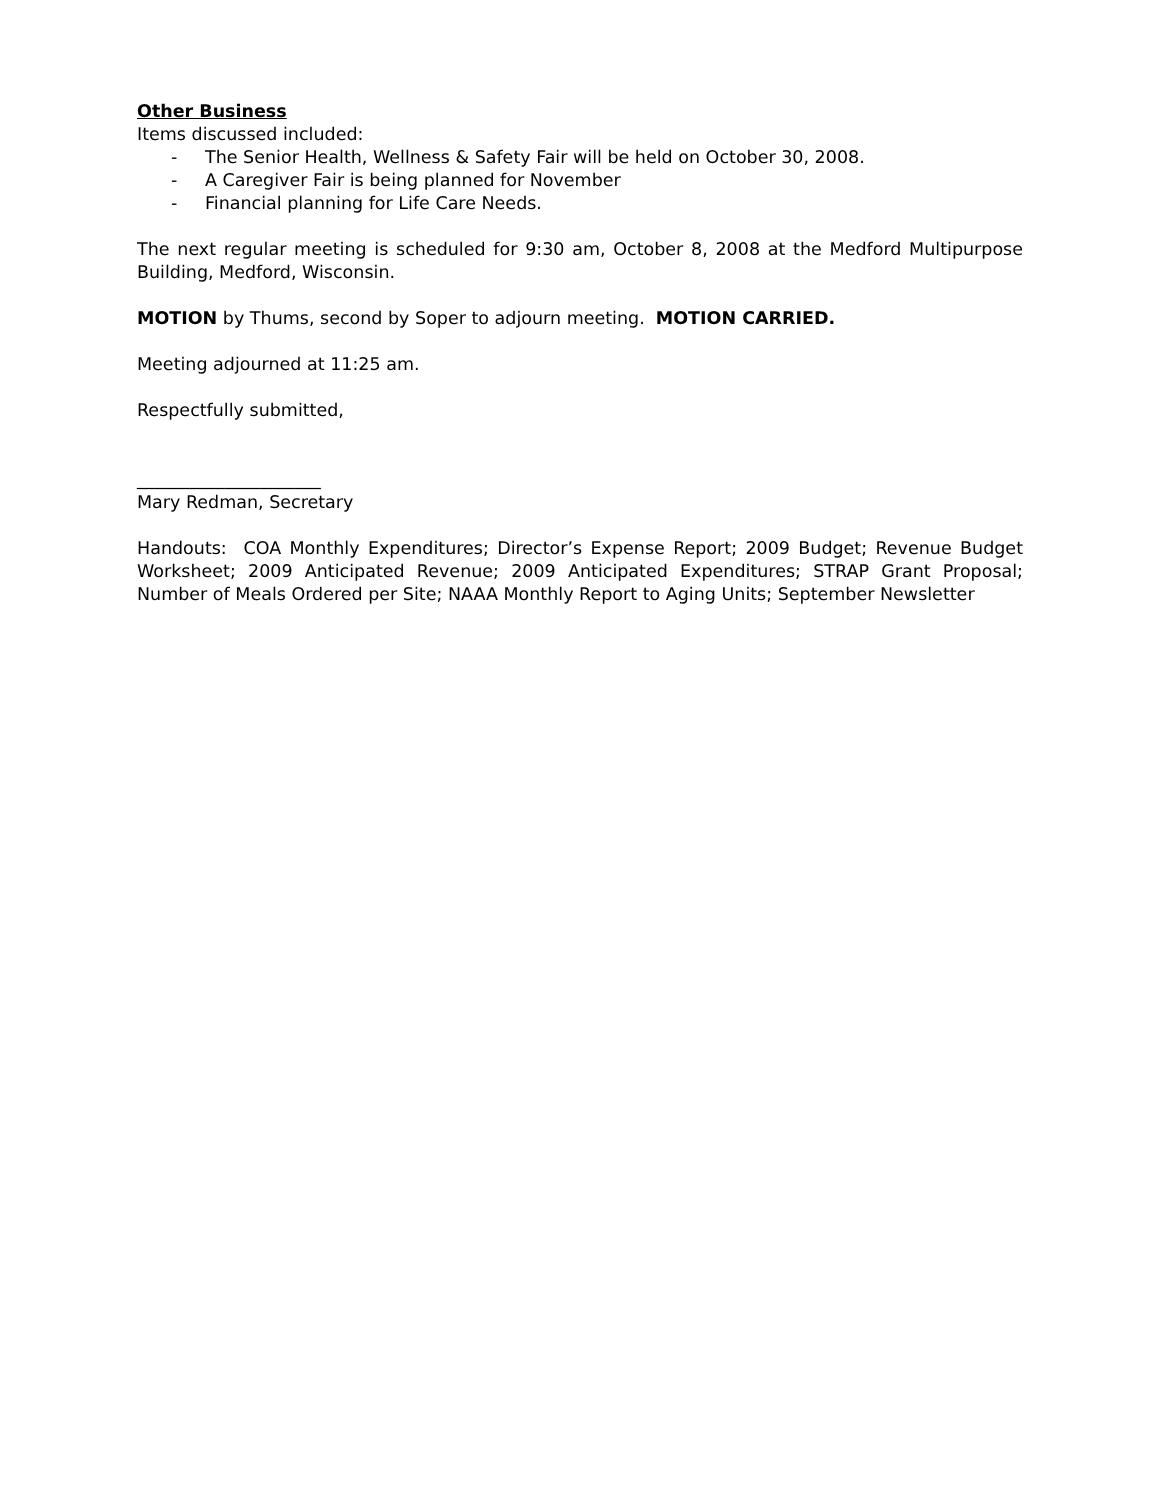Other Business
Items discussed included:
- The Senior Health, Wellness & Safety Fair will be held on October 30, 2008.
- A Caregiver Fair is being planned for November
- Financial planning for Life Care Needs.
The next regular meeting is scheduled for 9:30 am, October 8, 2008 at the Medford Multipurpose Building, Medford, Wisconsin.
MOTION by Thums, second by Soper to adjourn meeting. MOTION CARRIED.
Meeting adjourned at 11:25 am.
Respectfully submitted,
_____________________
Mary Redman, Secretary
Handouts: COA Monthly Expenditures; Director’s Expense Report; 2009 Budget; Revenue Budget Worksheet; 2009 Anticipated Revenue; 2009 Anticipated Expenditures; STRAP Grant Proposal; Number of Meals Ordered per Site; NAAA Monthly Report to Aging Units; September Newsletter